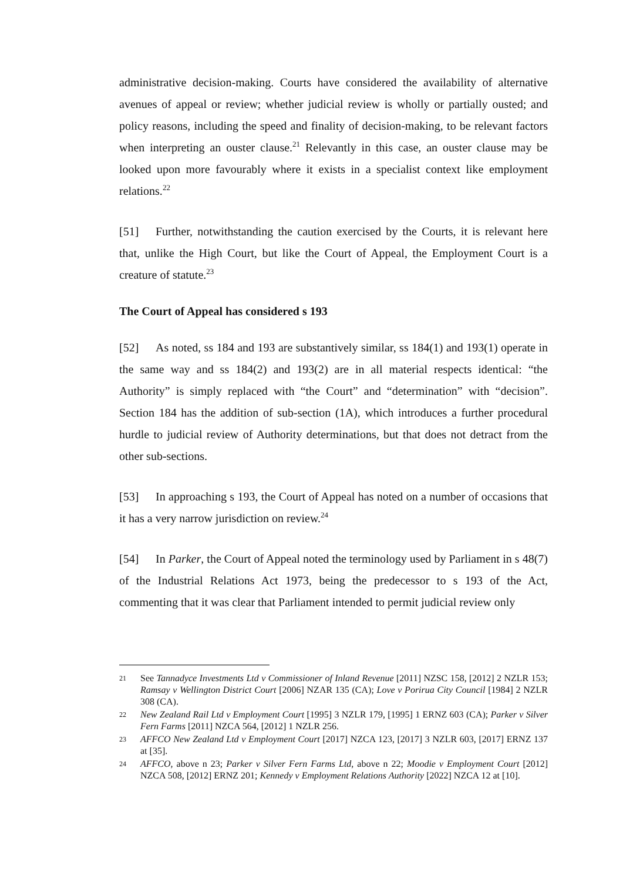administrative decision-making. Courts have considered the availability of alternative avenues of appeal or review; whether judicial review is wholly or partially ousted; and policy reasons, including the speed and finality of decision-making, to be relevant factors when interpreting an ouster clause.<sup>21</sup> Relevantly in this case, an ouster clause may be looked upon more favourably where it exists in a specialist context like employment relations.<sup>22</sup>
[51] Further, notwithstanding the caution exercised by the Courts, it is relevant here that, unlike the High Court, but like the Court of Appeal, the Employment Court is a creature of statute.<sup>23</sup>
The Court of Appeal has considered s 193
[52] As noted, ss 184 and 193 are substantively similar, ss 184(1) and 193(1) operate in the same way and ss 184(2) and 193(2) are in all material respects identical: “the Authority” is simply replaced with “the Court” and “determination” with “decision”. Section 184 has the addition of sub-section (1A), which introduces a further procedural hurdle to judicial review of Authority determinations, but that does not detract from the other sub-sections.
[53] In approaching s 193, the Court of Appeal has noted on a number of occasions that it has a very narrow jurisdiction on review.<sup>24</sup>
[54] In Parker, the Court of Appeal noted the terminology used by Parliament in s 48(7) of the Industrial Relations Act 1973, being the predecessor to s 193 of the Act, commenting that it was clear that Parliament intended to permit judicial review only
21 See Tannadyce Investments Ltd v Commissioner of Inland Revenue [2011] NZSC 158, [2012] 2 NZLR 153; Ramsay v Wellington District Court [2006] NZAR 135 (CA); Love v Porirua City Council [1984] 2 NZLR 308 (CA).
22 New Zealand Rail Ltd v Employment Court [1995] 3 NZLR 179, [1995] 1 ERNZ 603 (CA); Parker v Silver Fern Farms [2011] NZCA 564, [2012] 1 NZLR 256.
23 AFFCO New Zealand Ltd v Employment Court [2017] NZCA 123, [2017] 3 NZLR 603, [2017] ERNZ 137 at [35].
24 AFFCO, above n 23; Parker v Silver Fern Farms Ltd, above n 22; Moodie v Employment Court [2012] NZCA 508, [2012] ERNZ 201; Kennedy v Employment Relations Authority [2022] NZCA 12 at [10].